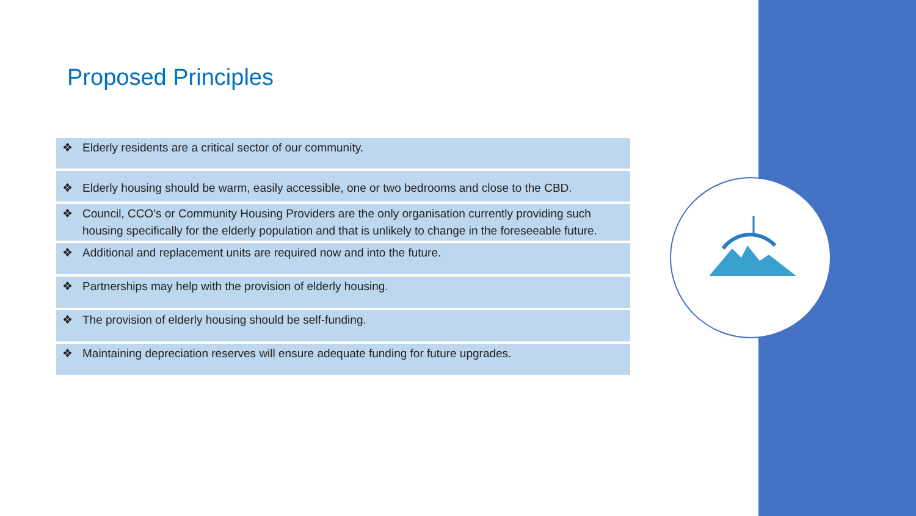Proposed Principles
❖ Elderly residents are a critical sector of our community.
❖ Elderly housing should be warm, easily accessible, one or two bedrooms and close to the CBD.
❖ Council, CCO’s or Community Housing Providers are the only organisation currently providing such housing specifically for the elderly population and that is unlikely to change in the foreseeable future.
❖ Additional and replacement units are required now and into the future.
❖ Partnerships may help with the provision of elderly housing.
❖ The provision of elderly housing should be self-funding.
❖ Maintaining depreciation reserves will ensure adequate funding for future upgrades.